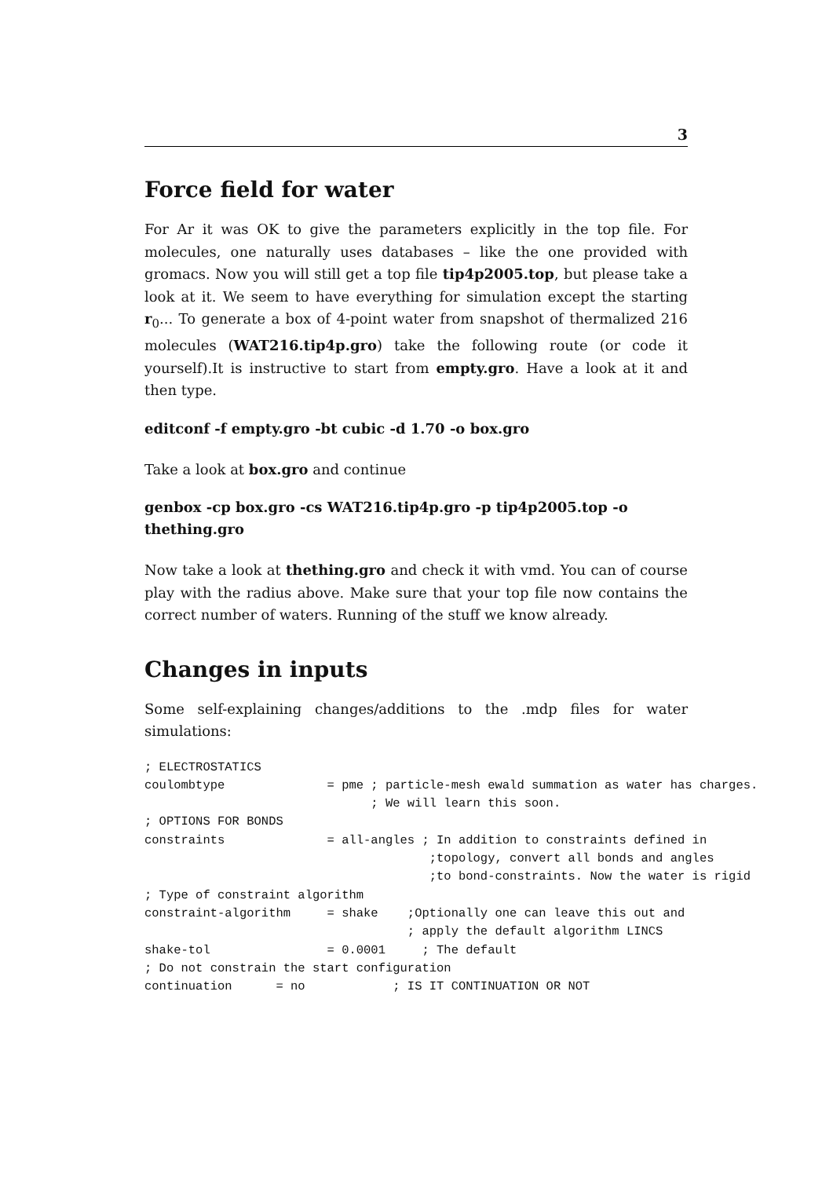3
Force field for water
For Ar it was OK to give the parameters explicitly in the top file. For molecules, one naturally uses databases – like the one provided with gromacs. Now you will still get a top file tip4p2005.top, but please take a look at it. We seem to have everything for simulation except the starting r<sub>0</sub>... To generate a box of 4-point water from snapshot of thermalized 216 molecules (WAT216.tip4p.gro) take the following route (or code it yourself).It is instructive to start from empty.gro. Have a look at it and then type.
editconf -f empty.gro -bt cubic -d 1.70 -o box.gro
Take a look at box.gro and continue
genbox -cp box.gro -cs WAT216.tip4p.gro -p tip4p2005.top -o thething.gro
Now take a look at thething.gro and check it with vmd. You can of course play with the radius above. Make sure that your top file now contains the correct number of waters. Running of the stuff we know already.
Changes in inputs
Some self-explaining changes/additions to the .mdp files for water simulations:
; ELECTROSTATICS
coulombtype              = pme ; particle-mesh ewald summation as water has charges.
                               ; We will learn this soon.
; OPTIONS FOR BONDS
constraints              = all-angles ; In addition to constraints defined in
                                       ;topology, convert all bonds and angles
                                       ;to bond-constraints. Now the water is rigid
; Type of constraint algorithm
constraint-algorithm     = shake    ;Optionally one can leave this out and
                                    ; apply the default algorithm LINCS
shake-tol                = 0.0001     ; The default
; Do not constrain the start configuration
continuation      = no            ; IS IT CONTINUATION OR NOT